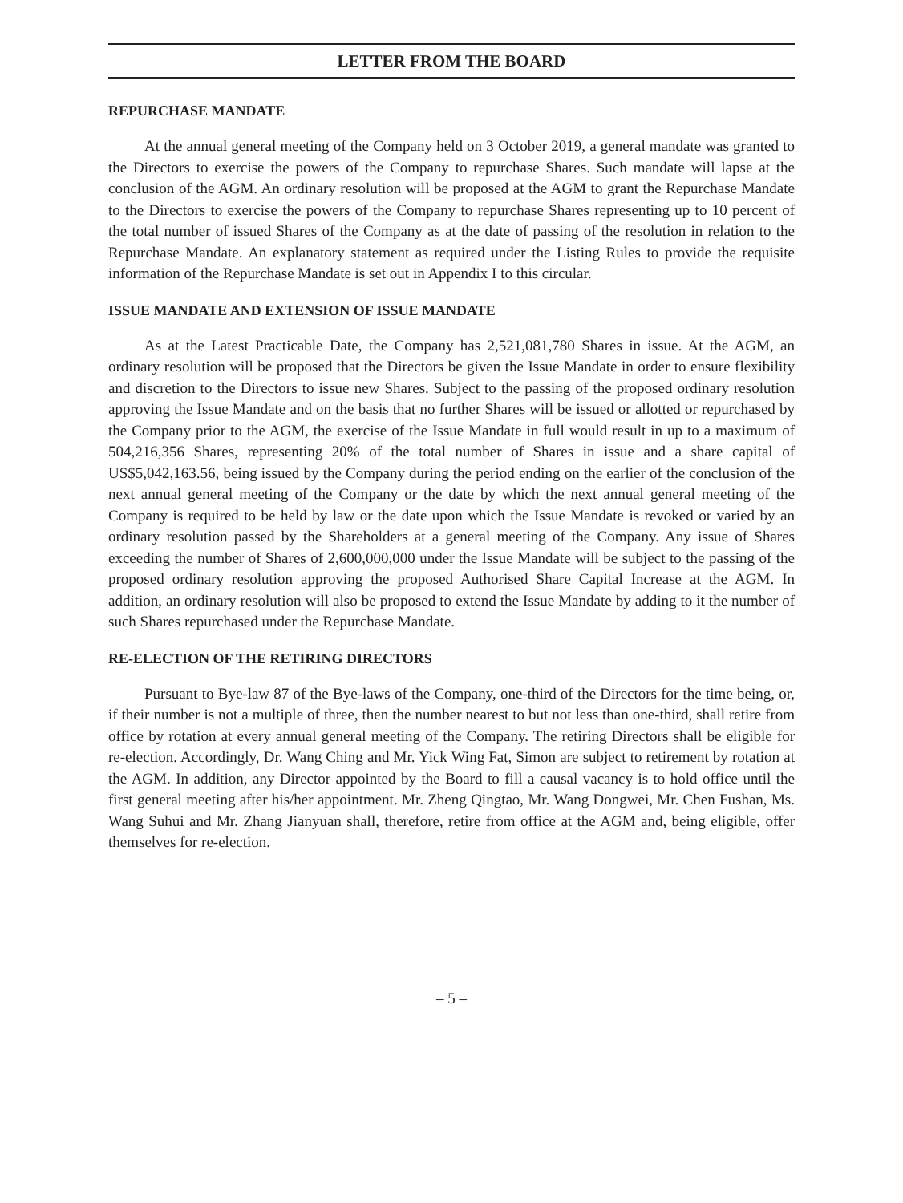LETTER FROM THE BOARD
REPURCHASE MANDATE
At the annual general meeting of the Company held on 3 October 2019, a general mandate was granted to the Directors to exercise the powers of the Company to repurchase Shares. Such mandate will lapse at the conclusion of the AGM. An ordinary resolution will be proposed at the AGM to grant the Repurchase Mandate to the Directors to exercise the powers of the Company to repurchase Shares representing up to 10 percent of the total number of issued Shares of the Company as at the date of passing of the resolution in relation to the Repurchase Mandate. An explanatory statement as required under the Listing Rules to provide the requisite information of the Repurchase Mandate is set out in Appendix I to this circular.
ISSUE MANDATE AND EXTENSION OF ISSUE MANDATE
As at the Latest Practicable Date, the Company has 2,521,081,780 Shares in issue. At the AGM, an ordinary resolution will be proposed that the Directors be given the Issue Mandate in order to ensure flexibility and discretion to the Directors to issue new Shares. Subject to the passing of the proposed ordinary resolution approving the Issue Mandate and on the basis that no further Shares will be issued or allotted or repurchased by the Company prior to the AGM, the exercise of the Issue Mandate in full would result in up to a maximum of 504,216,356 Shares, representing 20% of the total number of Shares in issue and a share capital of US$5,042,163.56, being issued by the Company during the period ending on the earlier of the conclusion of the next annual general meeting of the Company or the date by which the next annual general meeting of the Company is required to be held by law or the date upon which the Issue Mandate is revoked or varied by an ordinary resolution passed by the Shareholders at a general meeting of the Company. Any issue of Shares exceeding the number of Shares of 2,600,000,000 under the Issue Mandate will be subject to the passing of the proposed ordinary resolution approving the proposed Authorised Share Capital Increase at the AGM. In addition, an ordinary resolution will also be proposed to extend the Issue Mandate by adding to it the number of such Shares repurchased under the Repurchase Mandate.
RE-ELECTION OF THE RETIRING DIRECTORS
Pursuant to Bye-law 87 of the Bye-laws of the Company, one-third of the Directors for the time being, or, if their number is not a multiple of three, then the number nearest to but not less than one-third, shall retire from office by rotation at every annual general meeting of the Company. The retiring Directors shall be eligible for re-election. Accordingly, Dr. Wang Ching and Mr. Yick Wing Fat, Simon are subject to retirement by rotation at the AGM. In addition, any Director appointed by the Board to fill a causal vacancy is to hold office until the first general meeting after his/her appointment. Mr. Zheng Qingtao, Mr. Wang Dongwei, Mr. Chen Fushan, Ms. Wang Suhui and Mr. Zhang Jianyuan shall, therefore, retire from office at the AGM and, being eligible, offer themselves for re-election.
– 5 –